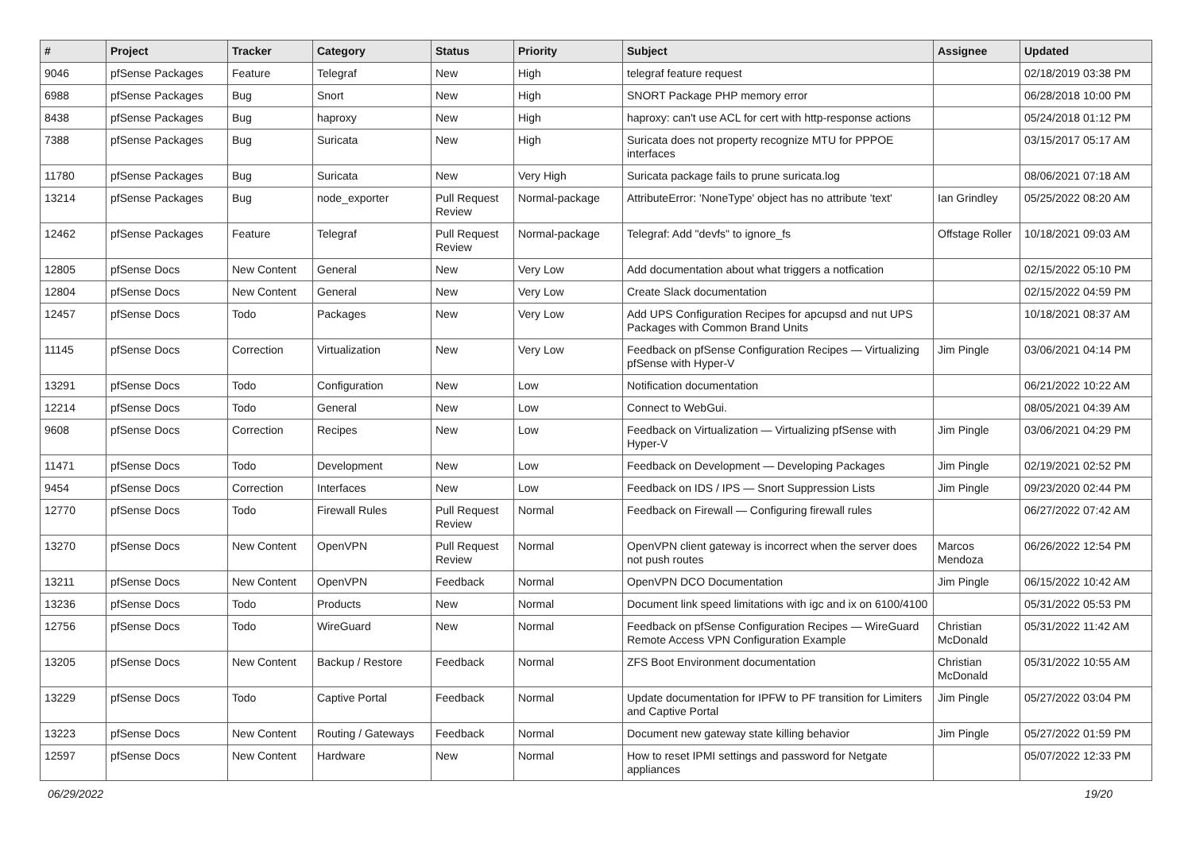| # | Project | Tracker | Category | Status | Priority | Subject | Assignee | Updated |
| --- | --- | --- | --- | --- | --- | --- | --- | --- |
| 9046 | pfSense Packages | Feature | Telegraf | New | High | telegraf feature request | | 02/18/2019 03:38 PM |
| 6988 | pfSense Packages | Bug | Snort | New | High | SNORT Package PHP memory error | | 06/28/2018 10:00 PM |
| 8438 | pfSense Packages | Bug | haproxy | New | High | haproxy: can't use ACL for cert with http-response actions | | 05/24/2018 01:12 PM |
| 7388 | pfSense Packages | Bug | Suricata | New | High | Suricata does not property recognize MTU for PPPOE interfaces | | 03/15/2017 05:17 AM |
| 11780 | pfSense Packages | Bug | Suricata | New | Very High | Suricata package fails to prune suricata.log | | 08/06/2021 07:18 AM |
| 13214 | pfSense Packages | Bug | node_exporter | Pull Request Review | Normal-package | AttributeError: 'NoneType' object has no attribute 'text' | Ian Grindley | 05/25/2022 08:20 AM |
| 12462 | pfSense Packages | Feature | Telegraf | Pull Request Review | Normal-package | Telegraf: Add "devfs" to ignore_fs | Offstage Roller | 10/18/2021 09:03 AM |
| 12805 | pfSense Docs | New Content | General | New | Very Low | Add documentation about what triggers a notfication | | 02/15/2022 05:10 PM |
| 12804 | pfSense Docs | New Content | General | New | Very Low | Create Slack documentation | | 02/15/2022 04:59 PM |
| 12457 | pfSense Docs | Todo | Packages | New | Very Low | Add UPS Configuration Recipes for apcupsd and nut UPS Packages with Common Brand Units | | 10/18/2021 08:37 AM |
| 11145 | pfSense Docs | Correction | Virtualization | New | Very Low | Feedback on pfSense Configuration Recipes — Virtualizing pfSense with Hyper-V | Jim Pingle | 03/06/2021 04:14 PM |
| 13291 | pfSense Docs | Todo | Configuration | New | Low | Notification documentation | | 06/21/2022 10:22 AM |
| 12214 | pfSense Docs | Todo | General | New | Low | Connect to WebGui. | | 08/05/2021 04:39 AM |
| 9608 | pfSense Docs | Correction | Recipes | New | Low | Feedback on Virtualization — Virtualizing pfSense with Hyper-V | Jim Pingle | 03/06/2021 04:29 PM |
| 11471 | pfSense Docs | Todo | Development | New | Low | Feedback on Development — Developing Packages | Jim Pingle | 02/19/2021 02:52 PM |
| 9454 | pfSense Docs | Correction | Interfaces | New | Low | Feedback on IDS / IPS — Snort Suppression Lists | Jim Pingle | 09/23/2020 02:44 PM |
| 12770 | pfSense Docs | Todo | Firewall Rules | Pull Request Review | Normal | Feedback on Firewall — Configuring firewall rules | | 06/27/2022 07:42 AM |
| 13270 | pfSense Docs | New Content | OpenVPN | Pull Request Review | Normal | OpenVPN client gateway is incorrect when the server does not push routes | Marcos Mendoza | 06/26/2022 12:54 PM |
| 13211 | pfSense Docs | New Content | OpenVPN | Feedback | Normal | OpenVPN DCO Documentation | Jim Pingle | 06/15/2022 10:42 AM |
| 13236 | pfSense Docs | Todo | Products | New | Normal | Document link speed limitations with igc and ix on 6100/4100 | | 05/31/2022 05:53 PM |
| 12756 | pfSense Docs | Todo | WireGuard | New | Normal | Feedback on pfSense Configuration Recipes — WireGuard Remote Access VPN Configuration Example | Christian McDonald | 05/31/2022 11:42 AM |
| 13205 | pfSense Docs | New Content | Backup / Restore | Feedback | Normal | ZFS Boot Environment documentation | Christian McDonald | 05/31/2022 10:55 AM |
| 13229 | pfSense Docs | Todo | Captive Portal | Feedback | Normal | Update documentation for IPFW to PF transition for Limiters and Captive Portal | Jim Pingle | 05/27/2022 03:04 PM |
| 13223 | pfSense Docs | New Content | Routing / Gateways | Feedback | Normal | Document new gateway state killing behavior | Jim Pingle | 05/27/2022 01:59 PM |
| 12597 | pfSense Docs | New Content | Hardware | New | Normal | How to reset IPMI settings and password for Netgate appliances | | 05/07/2022 12:33 PM |
06/29/2022 19/20